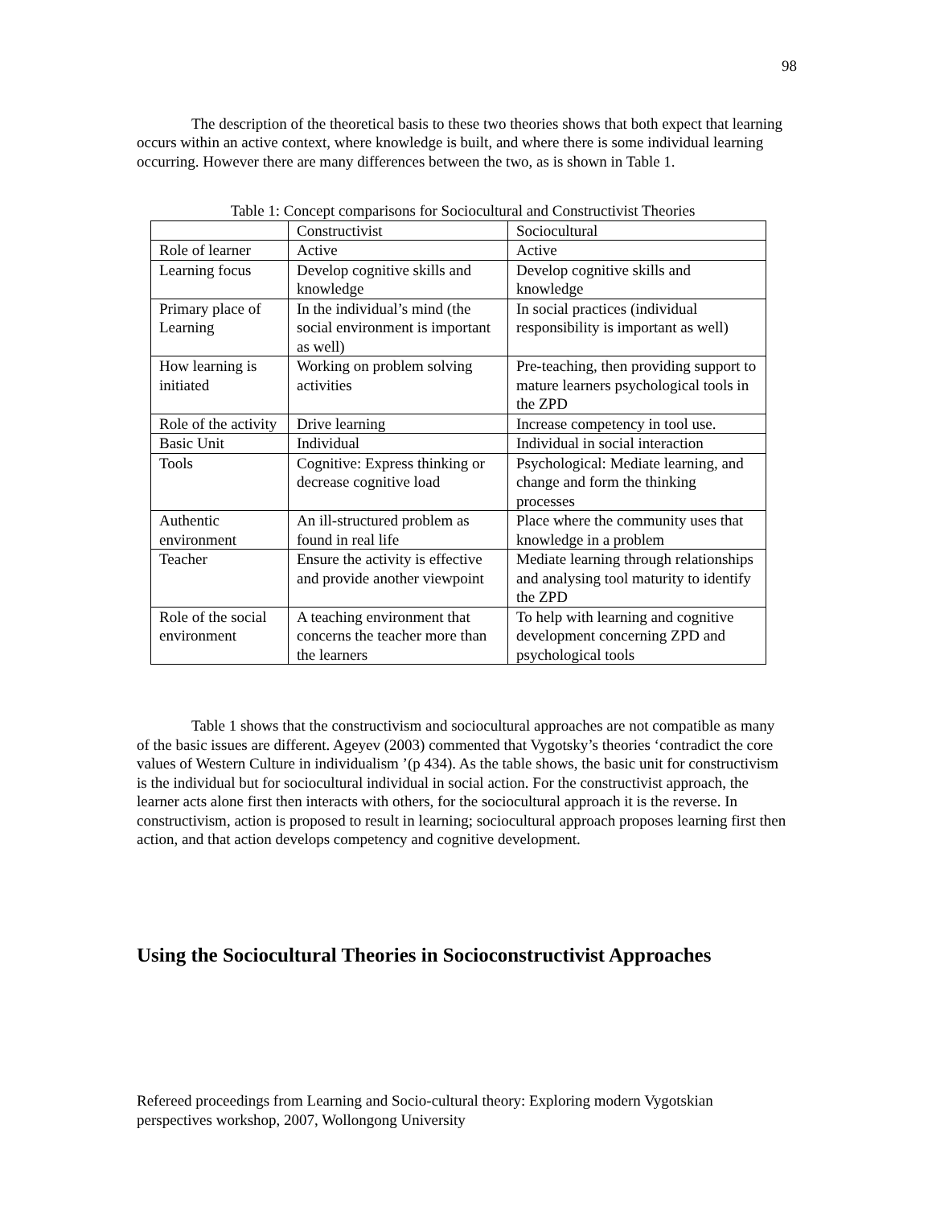98
The description of the theoretical basis to these two theories shows that both expect that learning occurs within an active context, where knowledge is built, and where there is some individual learning occurring. However there are many differences between the two, as is shown in Table 1.
Table 1: Concept comparisons for Sociocultural and Constructivist Theories
| | Constructivist | Sociocultural |
| Role of learner | Active | Active |
| Learning focus | Develop cognitive skills and knowledge | Develop cognitive skills and knowledge |
| Primary place of Learning | In the individual’s mind (the social environment is important as well) | In social practices (individual responsibility is important as well) |
| How learning is initiated | Working on problem solving activities | Pre-teaching, then providing support to mature learners psychological tools in the ZPD |
| Role of the activity | Drive learning | Increase competency in tool use. |
| Basic Unit | Individual | Individual in social interaction |
| Tools | Cognitive: Express thinking or decrease cognitive load | Psychological: Mediate learning, and change and form the thinking processes |
| Authentic environment | An ill-structured problem as found in real life | Place where the community uses that knowledge in a problem |
| Teacher | Ensure the activity is effective and provide another viewpoint | Mediate learning through relationships and analysing tool maturity to identify the ZPD |
| Role of the social environment | A teaching environment that concerns the teacher more than the learners | To help with learning and cognitive development concerning ZPD and psychological tools |
Table 1 shows that the constructivism and sociocultural approaches are not compatible as many of the basic issues are different. Ageyev (2003) commented that Vygotsky’s theories ‘contradict the core values of Western Culture in individualism ’(p 434). As the table shows, the basic unit for constructivism is the individual but for sociocultural individual in social action. For the constructivist approach, the learner acts alone first then interacts with others, for the sociocultural approach it is the reverse. In constructivism, action is proposed to result in learning; sociocultural approach proposes learning first then action, and that action develops competency and cognitive development.
Using the Sociocultural Theories in Socioconstructivist Approaches
Refereed proceedings from Learning and Socio-cultural theory: Exploring modern Vygotskian perspectives workshop, 2007, Wollongong University